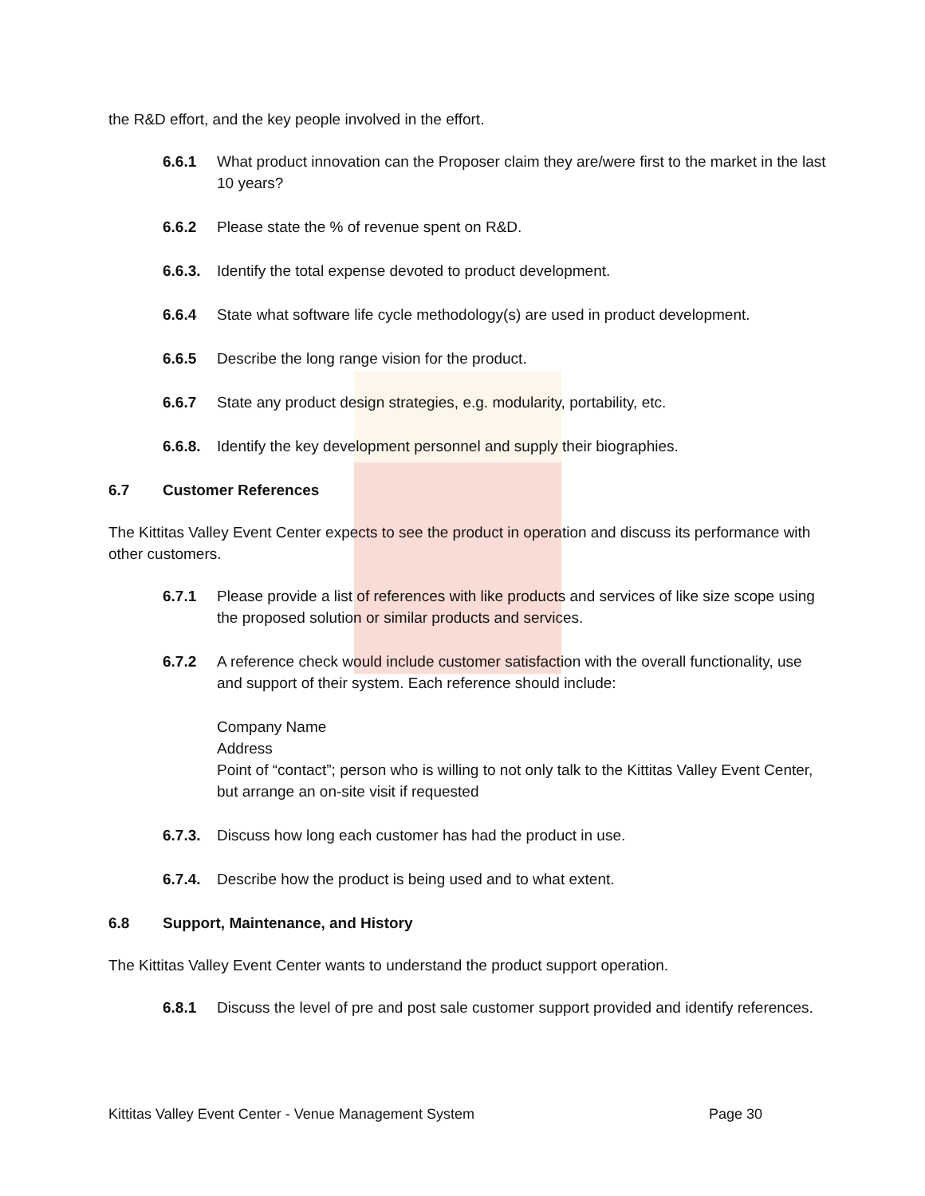the R&D effort, and the key people involved in the effort.
6.6.1 What product innovation can the Proposer claim they are/were first to the market in the last 10 years?
6.6.2 Please state the % of revenue spent on R&D.
6.6.3. Identify the total expense devoted to product development.
6.6.4 State what software life cycle methodology(s) are used in product development.
6.6.5 Describe the long range vision for the product.
6.6.7 State any product design strategies, e.g. modularity, portability, etc.
6.6.8. Identify the key development personnel and supply their biographies.
6.7 Customer References
The Kittitas Valley Event Center expects to see the product in operation and discuss its performance with other customers.
6.7.1 Please provide a list of references with like products and services of like size scope using the proposed solution or similar products and services.
6.7.2 A reference check would include customer satisfaction with the overall functionality, use and support of their system. Each reference should include:
Company Name
Address
Point of “contact”; person who is willing to not only talk to the Kittitas Valley Event Center, but arrange an on-site visit if requested
6.7.3. Discuss how long each customer has had the product in use.
6.7.4. Describe how the product is being used and to what extent.
6.8 Support, Maintenance, and History
The Kittitas Valley Event Center wants to understand the product support operation.
6.8.1 Discuss the level of pre and post sale customer support provided and identify references.
Kittitas Valley Event Center - Venue Management System Page 30